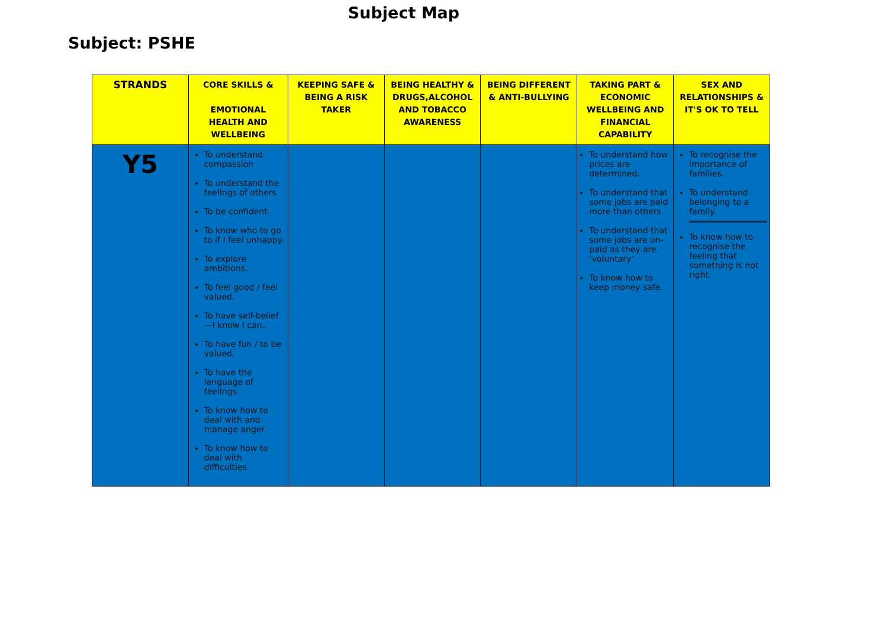Subject Map
Subject: PSHE
| STRANDS | CORE SKILLS & EMOTIONAL HEALTH AND WELLBEING | KEEPING SAFE & BEING A RISK TAKER | BEING HEALTHY & DRUGS,ALCOHOL AND TOBACCO AWARENESS | BEING DIFFERENT & ANTI-BULLYING | TAKING PART & ECONOMIC WELLBEING AND FINANCIAL CAPABILITY | SEX AND RELATIONSHIPS & IT'S OK TO TELL |
| --- | --- | --- | --- | --- | --- | --- |
| Y5 | To understand compassion To understand the feelings of others To be confident. To know who to go to if I feel unhappy. To explore ambitions. To feel good / feel valued. To have self-belief—I know I can.. To have fun / to be valued. To have the language of feelings. To know how to deal with and manage anger. To know how to deal with difficulties. | | | | To understand how prices are determined. To understand that some jobs are paid more than others. To understand that some jobs are un-paid as they are ‘voluntary’ To know how to keep money safe. | To recognise the importance of families. To understand belonging to a family. To know how to recognise the feeling that something is not right. |